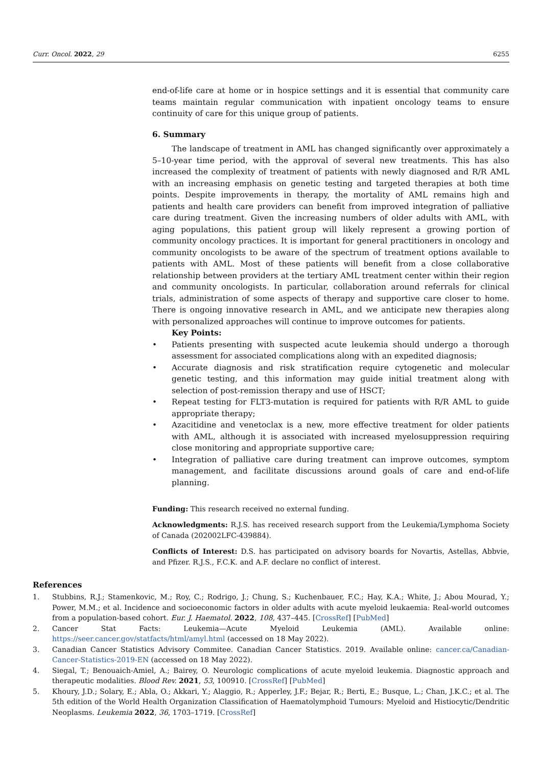Curr. Oncol. 2022, 29 6255
end-of-life care at home or in hospice settings and it is essential that community care teams maintain regular communication with inpatient oncology teams to ensure continuity of care for this unique group of patients.
6. Summary
The landscape of treatment in AML has changed significantly over approximately a 5–10-year time period, with the approval of several new treatments. This has also increased the complexity of treatment of patients with newly diagnosed and R/R AML with an increasing emphasis on genetic testing and targeted therapies at both time points. Despite improvements in therapy, the mortality of AML remains high and patients and health care providers can benefit from improved integration of palliative care during treatment. Given the increasing numbers of older adults with AML, with aging populations, this patient group will likely represent a growing portion of community oncology practices. It is important for general practitioners in oncology and community oncologists to be aware of the spectrum of treatment options available to patients with AML. Most of these patients will benefit from a close collaborative relationship between providers at the tertiary AML treatment center within their region and community oncologists. In particular, collaboration around referrals for clinical trials, administration of some aspects of therapy and supportive care closer to home. There is ongoing innovative research in AML, and we anticipate new therapies along with personalized approaches will continue to improve outcomes for patients.
Key Points:
• Patients presenting with suspected acute leukemia should undergo a thorough assessment for associated complications along with an expedited diagnosis;
• Accurate diagnosis and risk stratification require cytogenetic and molecular genetic testing, and this information may guide initial treatment along with selection of post-remission therapy and use of HSCT;
• Repeat testing for FLT3-mutation is required for patients with R/R AML to guide appropriate therapy;
• Azacitidine and venetoclax is a new, more effective treatment for older patients with AML, although it is associated with increased myelosuppression requiring close monitoring and appropriate supportive care;
• Integration of palliative care during treatment can improve outcomes, symptom management, and facilitate discussions around goals of care and end-of-life planning.
Funding: This research received no external funding.
Acknowledgments: R.J.S. has received research support from the Leukemia/Lymphoma Society of Canada (202002LFC-439884).
Conflicts of Interest: D.S. has participated on advisory boards for Novartis, Astellas, Abbvie, and Pfizer. R.J.S., F.C.K. and A.F. declare no conflict of interest.
References
1. Stubbins, R.J.; Stamenkovic, M.; Roy, C.; Rodrigo, J.; Chung, S.; Kuchenbauer, F.C.; Hay, K.A.; White, J.; Abou Mourad, Y.; Power, M.M.; et al. Incidence and socioeconomic factors in older adults with acute myeloid leukaemia: Real-world outcomes from a population-based cohort. Eur. J. Haematol. 2022, 108, 437–445. [CrossRef] [PubMed]
2. Cancer Stat Facts: Leukemia—Acute Myeloid Leukemia (AML). Available online: https://seer.cancer.gov/statfacts/html/amyl.html (accessed on 18 May 2022).
3. Canadian Cancer Statistics Advisory Commitee. Canadian Cancer Statistics. 2019. Available online: cancer.ca/Canadian-Cancer-Statistics-2019-EN (accessed on 18 May 2022).
4. Siegal, T.; Benouaich-Amiel, A.; Bairey, O. Neurologic complications of acute myeloid leukemia. Diagnostic approach and therapeutic modalities. Blood Rev. 2021, 53, 100910. [CrossRef] [PubMed]
5. Khoury, J.D.; Solary, E.; Abla, O.; Akkari, Y.; Alaggio, R.; Apperley, J.F.; Bejar, R.; Berti, E.; Busque, L.; Chan, J.K.C.; et al. The 5th edition of the World Health Organization Classification of Haematolymphoid Tumours: Myeloid and Histiocytic/Dendritic Neoplasms. Leukemia 2022, 36, 1703–1719. [CrossRef]